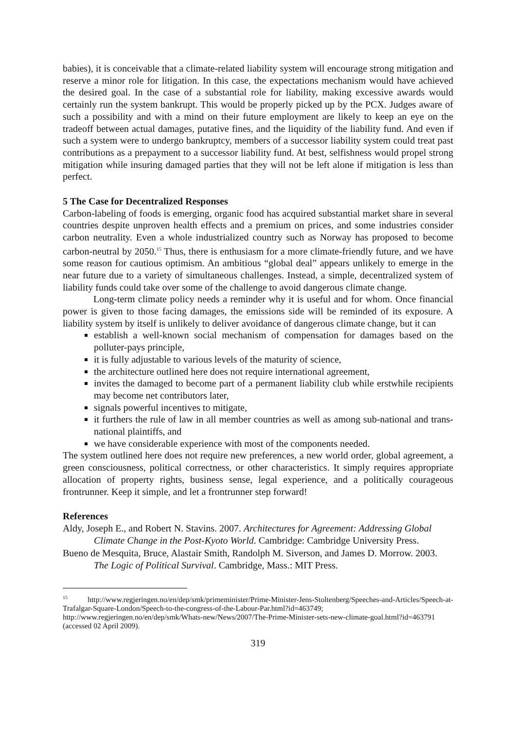babies), it is conceivable that a climate-related liability system will encourage strong mitigation and reserve a minor role for litigation. In this case, the expectations mechanism would have achieved the desired goal. In the case of a substantial role for liability, making excessive awards would certainly run the system bankrupt. This would be properly picked up by the PCX. Judges aware of such a possibility and with a mind on their future employment are likely to keep an eye on the tradeoff between actual damages, putative fines, and the liquidity of the liability fund. And even if such a system were to undergo bankruptcy, members of a successor liability system could treat past contributions as a prepayment to a successor liability fund. At best, selfishness would propel strong mitigation while insuring damaged parties that they will not be left alone if mitigation is less than perfect.
5 The Case for Decentralized Responses
Carbon-labeling of foods is emerging, organic food has acquired substantial market share in several countries despite unproven health effects and a premium on prices, and some industries consider carbon neutrality. Even a whole industrialized country such as Norway has proposed to become carbon-neutral by 2050.<sup>15</sup> Thus, there is enthusiasm for a more climate-friendly future, and we have some reason for cautious optimism. An ambitious “global deal” appears unlikely to emerge in the near future due to a variety of simultaneous challenges. Instead, a simple, decentralized system of liability funds could take over some of the challenge to avoid dangerous climate change.
Long-term climate policy needs a reminder why it is useful and for whom. Once financial power is given to those facing damages, the emissions side will be reminded of its exposure. A liability system by itself is unlikely to deliver avoidance of dangerous climate change, but it can
establish a well-known social mechanism of compensation for damages based on the polluter-pays principle,
it is fully adjustable to various levels of the maturity of science,
the architecture outlined here does not require international agreement,
invites the damaged to become part of a permanent liability club while erstwhile recipients may become net contributors later,
signals powerful incentives to mitigate,
it furthers the rule of law in all member countries as well as among sub-national and trans-national plaintiffs, and
we have considerable experience with most of the components needed.
The system outlined here does not require new preferences, a new world order, global agreement, a green consciousness, political correctness, or other characteristics. It simply requires appropriate allocation of property rights, business sense, legal experience, and a politically courageous frontrunner. Keep it simple, and let a frontrunner step forward!
References
Aldy, Joseph E., and Robert N. Stavins. 2007. Architectures for Agreement: Addressing Global Climate Change in the Post-Kyoto World. Cambridge: Cambridge University Press.
Bueno de Mesquita, Bruce, Alastair Smith, Randolph M. Siverson, and James D. Morrow. 2003. The Logic of Political Survival. Cambridge, Mass.: MIT Press.
<sup>15</sup> http://www.regjeringen.no/en/dep/smk/primeminister/Prime-Minister-Jens-Stoltenberg/Speeches-and-Articles/Speech-at-Trafalgar-Square-London/Speech-to-the-congress-of-the-Labour-Par.html?id=463749; http://www.regjeringen.no/en/dep/smk/Whats-new/News/2007/The-Prime-Minister-sets-new-climate-goal.html?id=463791 (accessed 02 April 2009).
319